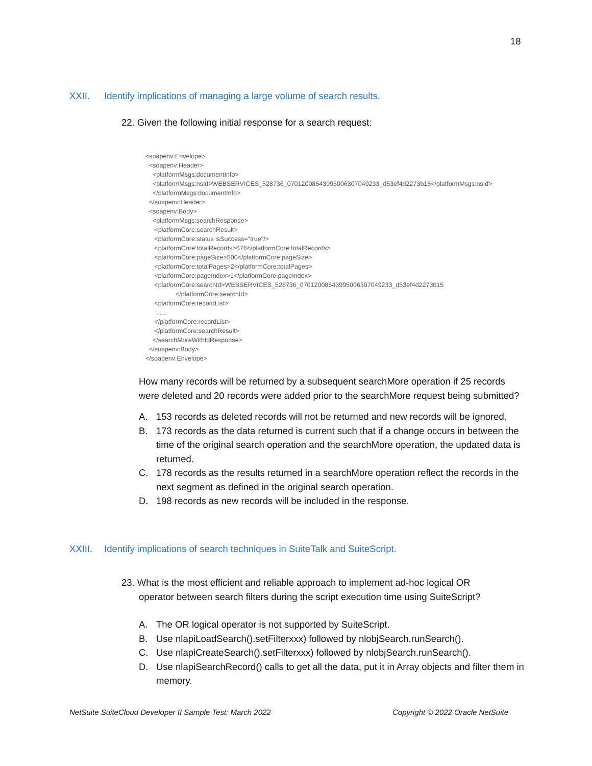18
XXII. Identify implications of managing a large volume of search results.
22. Given the following initial response for a search request:
<soapenv:Envelope> <soapenv:Header> <platformMsgs:documentInfo> <platformMsgs:nsId>WEBSERVICES_528736_070120085439950063070492​33_d53ef4d2273b15</platformMsgs:nsId> </platformMsgs:documentInfo> </soapenv:Header> <soapenv:Body> <platformMsgs:searchResponse> <platformCore:searchResult> <platformCore:status isSuccess="true"/> <platformCore:totalRecords>678</platformCore:totalRecords> <platformCore:pageSize>500</platformCore:pageSize> <platformCore:totalPages>2</platformCore:totalPages> <platformCore:pageIndex>1</platformCore:pageIndex> <platformCore:searchId>WEBSERVICES_528736_07012008543995006307049233_d53ef4d2273b15 </platformCore:searchId> <platformCore:recordList> ...... </platformCore:recordList> </platformCore:searchResult> </searchMoreWithIdResponse> </soapenv:Body> </soapenv:Envelope>
How many records will be returned by a subsequent searchMore operation if 25 records were deleted and 20 records were added prior to the searchMore request being submitted?
A. 153 records as deleted records will not be returned and new records will be ignored.
B. 173 records as the data returned is current such that if a change occurs in between the time of the original search operation and the searchMore operation, the updated data is returned.
C. 178 records as the results returned in a searchMore operation reflect the records in the next segment as defined in the original search operation.
D. 198 records as new records will be included in the response.
XXIII. Identify implications of search techniques in SuiteTalk and SuiteScript.
23. What is the most efficient and reliable approach to implement ad-hoc logical OR
operator between search filters during the script execution time using SuiteScript?
A. The OR logical operator is not supported by SuiteScript.
B. Use nlapiLoadSearch().setFilterxxx) followed by nlobjSearch.runSearch().
C. Use nlapiCreateSearch().setFilterxxx) followed by nlobjSearch.runSearch().
D. Use nlapiSearchRecord() calls to get all the data, put it in Array objects and filter them in memory.
NetSuite SuiteCloud Developer II Sample Test: March 2022
Copyright © 2022 Oracle NetSuite